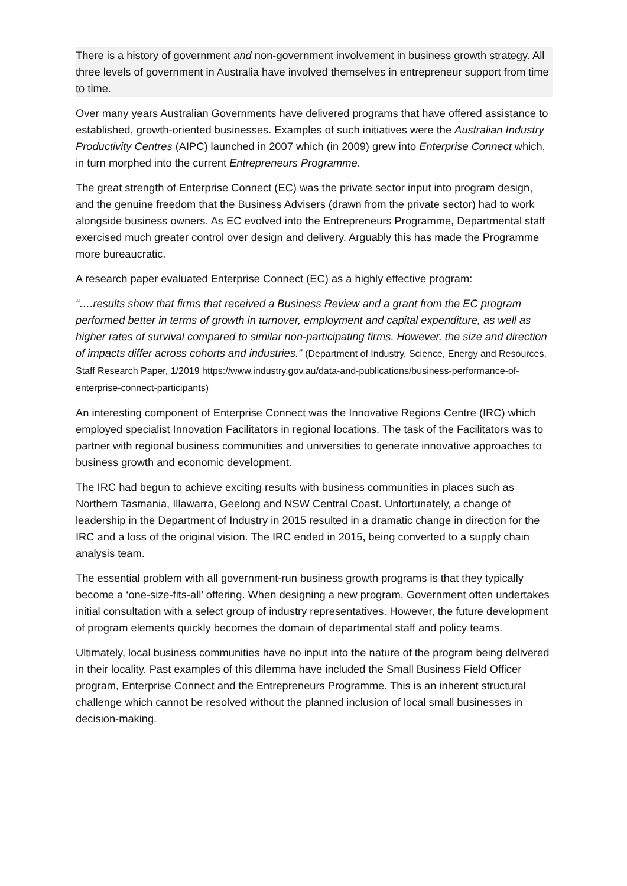There is a history of government and non-government involvement in business growth strategy. All three levels of government in Australia have involved themselves in entrepreneur support from time to time.
Over many years Australian Governments have delivered programs that have offered assistance to established, growth-oriented businesses. Examples of such initiatives were the Australian Industry Productivity Centres (AIPC) launched in 2007 which (in 2009) grew into Enterprise Connect which, in turn morphed into the current Entrepreneurs Programme.
The great strength of Enterprise Connect (EC) was the private sector input into program design, and the genuine freedom that the Business Advisers (drawn from the private sector) had to work alongside business owners. As EC evolved into the Entrepreneurs Programme, Departmental staff exercised much greater control over design and delivery. Arguably this has made the Programme more bureaucratic.
A research paper evaluated Enterprise Connect (EC) as a highly effective program:
“….results show that firms that received a Business Review and a grant from the EC program performed better in terms of growth in turnover, employment and capital expenditure, as well as higher rates of survival compared to similar non-participating firms. However, the size and direction of impacts differ across cohorts and industries.” (Department of Industry, Science, Energy and Resources, Staff Research Paper, 1/2019 https://www.industry.gov.au/data-and-publications/business-performance-of-enterprise-connect-participants)
An interesting component of Enterprise Connect was the Innovative Regions Centre (IRC) which employed specialist Innovation Facilitators in regional locations. The task of the Facilitators was to partner with regional business communities and universities to generate innovative approaches to business growth and economic development.
The IRC had begun to achieve exciting results with business communities in places such as Northern Tasmania, Illawarra, Geelong and NSW Central Coast. Unfortunately, a change of leadership in the Department of Industry in 2015 resulted in a dramatic change in direction for the IRC and a loss of the original vision. The IRC ended in 2015, being converted to a supply chain analysis team.
The essential problem with all government-run business growth programs is that they typically become a ‘one-size-fits-all’ offering. When designing a new program, Government often undertakes initial consultation with a select group of industry representatives. However, the future development of program elements quickly becomes the domain of departmental staff and policy teams.
Ultimately, local business communities have no input into the nature of the program being delivered in their locality. Past examples of this dilemma have included the Small Business Field Officer program, Enterprise Connect and the Entrepreneurs Programme. This is an inherent structural challenge which cannot be resolved without the planned inclusion of local small businesses in decision-making.